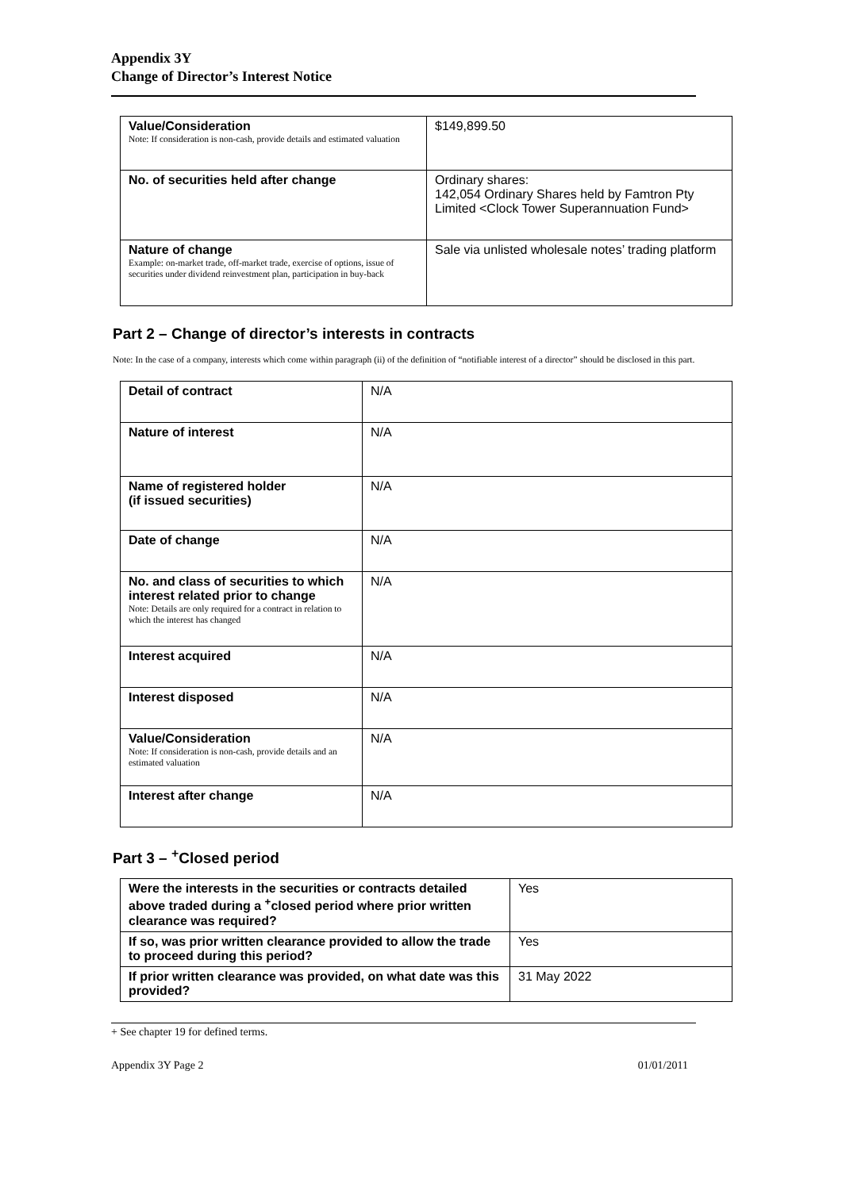Appendix 3Y
Change of Director’s Interest Notice
| Value/Consideration Note: If consideration is non-cash, provide details and estimated valuation | $149,899.50 |
| No. of securities held after change | Ordinary shares: 142,054 Ordinary Shares held by Famtron Pty Limited <Clock Tower Superannuation Fund> |
| Nature of change Example: on-market trade, off-market trade, exercise of options, issue of securities under dividend reinvestment plan, participation in buy-back | Sale via unlisted wholesale notes’ trading platform |
Part 2 – Change of director’s interests in contracts
Note: In the case of a company, interests which come within paragraph (ii) of the definition of “notifiable interest of a director” should be disclosed in this part.
| Detail of contract | N/A |
| Nature of interest | N/A |
| Name of registered holder (if issued securities) | N/A |
| Date of change | N/A |
| No. and class of securities to which interest related prior to change Note: Details are only required for a contract in relation to which the interest has changed | N/A |
| Interest acquired | N/A |
| Interest disposed | N/A |
| Value/Consideration Note: If consideration is non-cash, provide details and an estimated valuation | N/A |
| Interest after change | N/A |
Part 3 – <sup>+</sup>Closed period
| Were the interests in the securities or contracts detailed above traded during a <sup>+</sup>closed period where prior written clearance was required? | Yes |
| If so, was prior written clearance provided to allow the trade to proceed during this period? | Yes |
| If prior written clearance was provided, on what date was this provided? | 31 May 2022 |
+ See chapter 19 for defined terms.
Appendix 3Y Page 2 01/01/2011